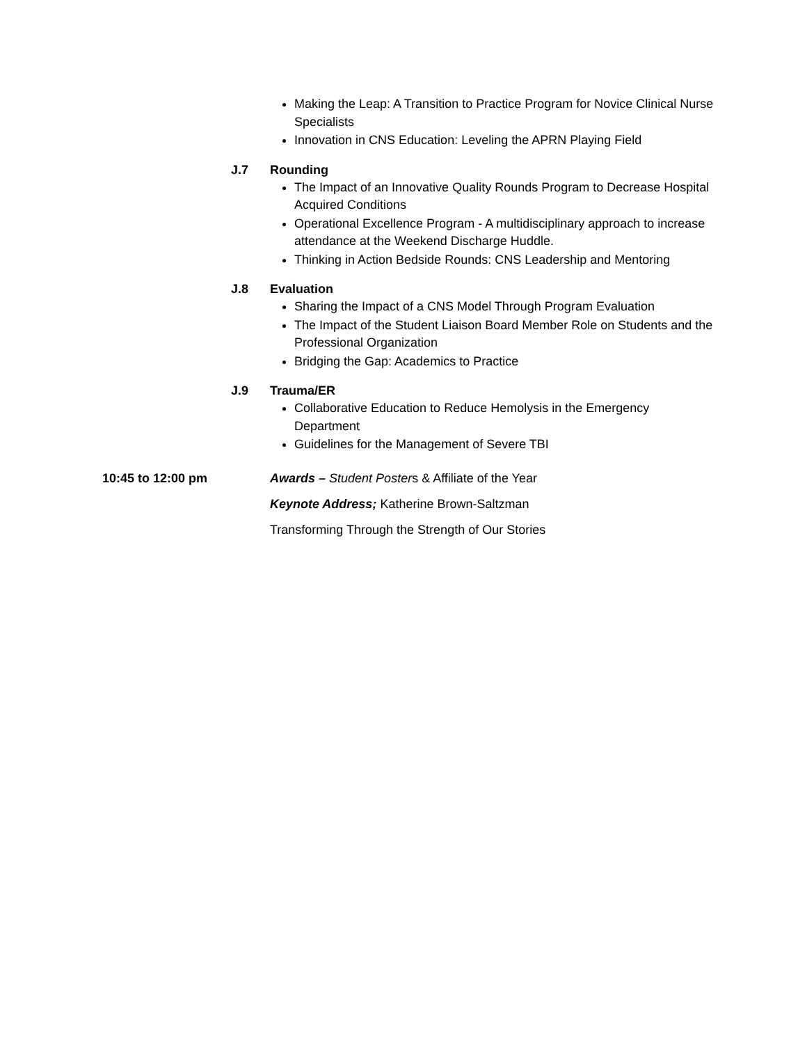Making the Leap: A Transition to Practice Program for Novice Clinical Nurse Specialists
Innovation in CNS Education: Leveling the APRN Playing Field
J.7 Rounding
The Impact of an Innovative Quality Rounds Program to Decrease Hospital Acquired Conditions
Operational Excellence Program - A multidisciplinary approach to increase attendance at the Weekend Discharge Huddle.
Thinking in Action Bedside Rounds: CNS Leadership and Mentoring
J.8 Evaluation
Sharing the Impact of a CNS Model Through Program Evaluation
The Impact of the Student Liaison Board Member Role on Students and the Professional Organization
Bridging the Gap: Academics to Practice
J.9 Trauma/ER
Collaborative Education to Reduce Hemolysis in the Emergency Department
Guidelines for the Management of Severe TBI
10:45 to 12:00 pm Awards – Student Posters & Affiliate of the Year
Keynote Address; Katherine Brown-Saltzman
Transforming Through the Strength of Our Stories